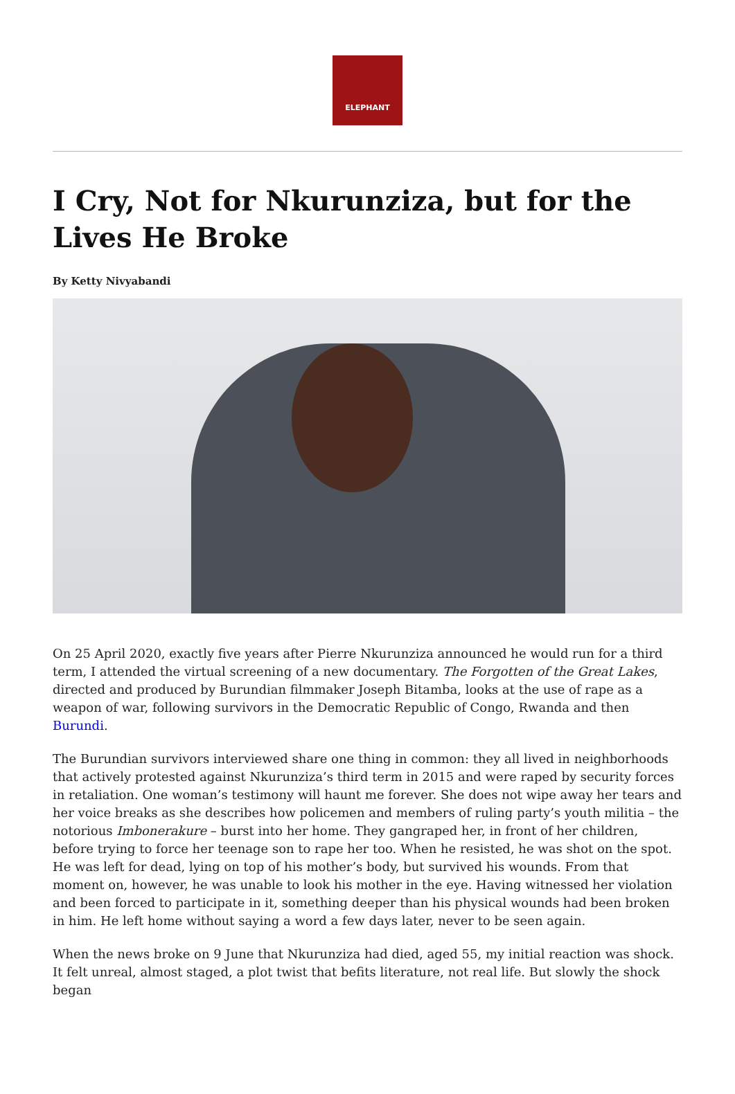ELEPHANT
I Cry, Not for Nkurunziza, but for the Lives He Broke
By Ketty Nivyabandi
On 25 April 2020, exactly five years after Pierre Nkurunziza announced he would run for a third term, I attended the virtual screening of a new documentary. The Forgotten of the Great Lakes, directed and produced by Burundian filmmaker Joseph Bitamba, looks at the use of rape as a weapon of war, following survivors in the Democratic Republic of Congo, Rwanda and then Burundi.
The Burundian survivors interviewed share one thing in common: they all lived in neighborhoods that actively protested against Nkurunziza’s third term in 2015 and were raped by security forces in retaliation. One woman’s testimony will haunt me forever. She does not wipe away her tears and her voice breaks as she describes how policemen and members of ruling party’s youth militia – the notorious Imbonerakure – burst into her home. They gangraped her, in front of her children, before trying to force her teenage son to rape her too. When he resisted, he was shot on the spot. He was left for dead, lying on top of his mother’s body, but survived his wounds. From that moment on, however, he was unable to look his mother in the eye. Having witnessed her violation and been forced to participate in it, something deeper than his physical wounds had been broken in him. He left home without saying a word a few days later, never to be seen again.
When the news broke on 9 June that Nkurunziza had died, aged 55, my initial reaction was shock. It felt unreal, almost staged, a plot twist that befits literature, not real life. But slowly the shock began